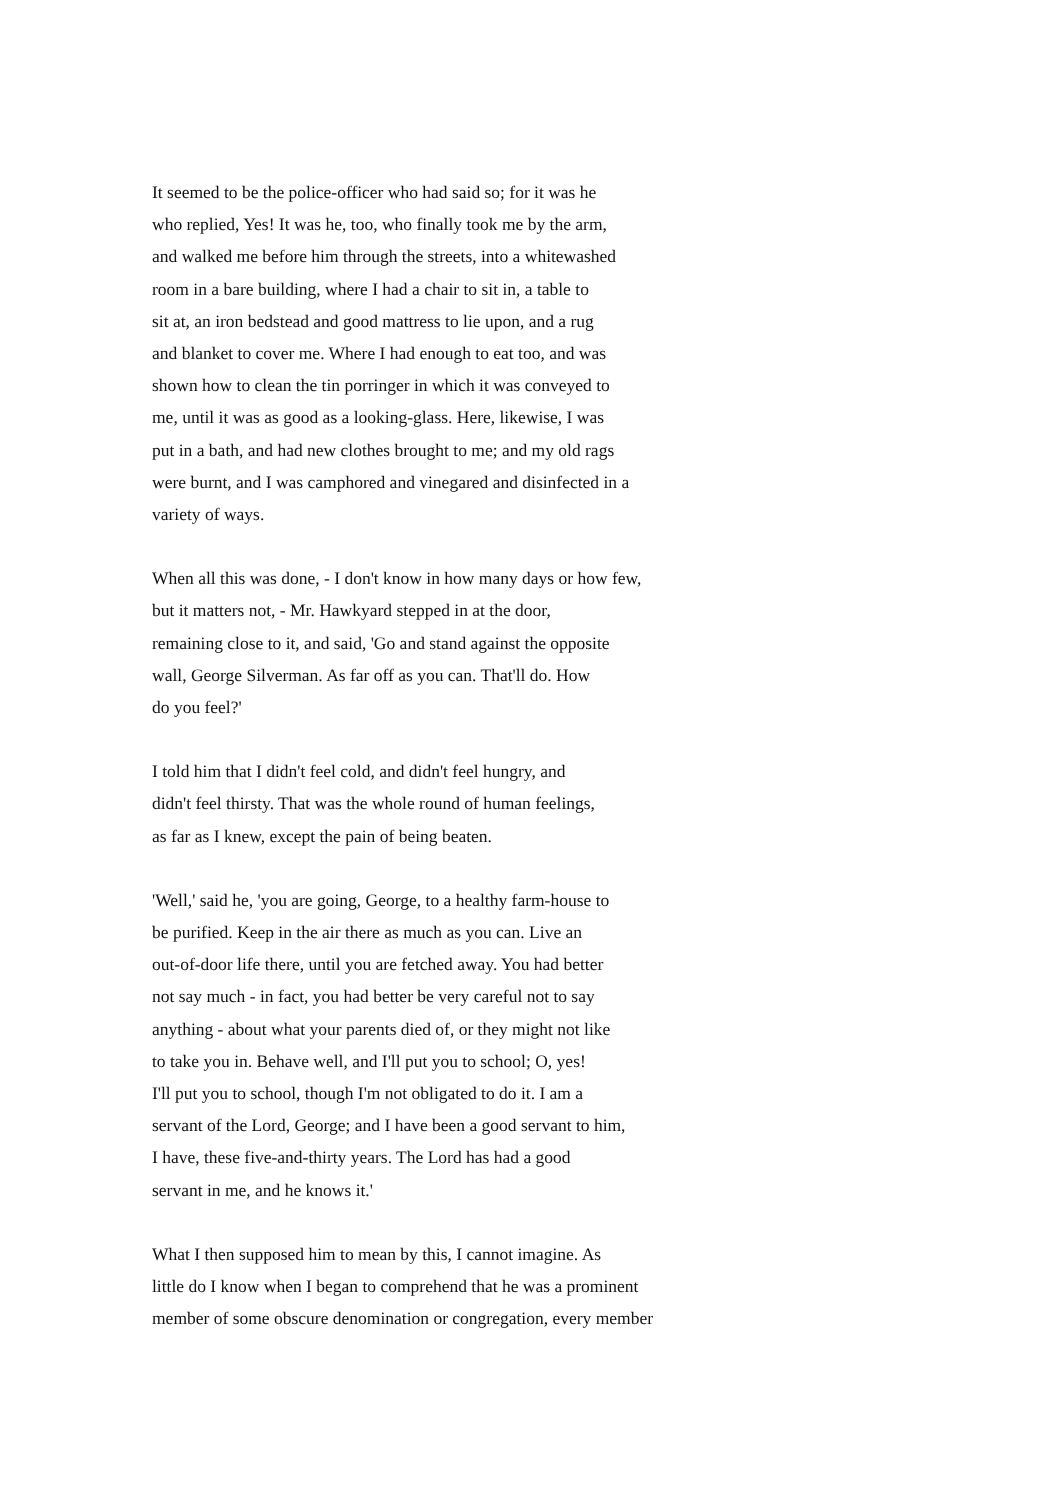It seemed to be the police-officer who had said so; for it was he who replied, Yes! It was he, too, who finally took me by the arm, and walked me before him through the streets, into a whitewashed room in a bare building, where I had a chair to sit in, a table to sit at, an iron bedstead and good mattress to lie upon, and a rug and blanket to cover me. Where I had enough to eat too, and was shown how to clean the tin porringer in which it was conveyed to me, until it was as good as a looking-glass. Here, likewise, I was put in a bath, and had new clothes brought to me; and my old rags were burnt, and I was camphored and vinegared and disinfected in a variety of ways.
When all this was done, - I don't know in how many days or how few, but it matters not, - Mr. Hawkyard stepped in at the door, remaining close to it, and said, 'Go and stand against the opposite wall, George Silverman. As far off as you can. That'll do. How do you feel?'
I told him that I didn't feel cold, and didn't feel hungry, and didn't feel thirsty. That was the whole round of human feelings, as far as I knew, except the pain of being beaten.
'Well,' said he, 'you are going, George, to a healthy farm-house to be purified. Keep in the air there as much as you can. Live an out-of-door life there, until you are fetched away. You had better not say much - in fact, you had better be very careful not to say anything - about what your parents died of, or they might not like to take you in. Behave well, and I'll put you to school; O, yes! I'll put you to school, though I'm not obligated to do it. I am a servant of the Lord, George; and I have been a good servant to him, I have, these five-and-thirty years. The Lord has had a good servant in me, and he knows it.'
What I then supposed him to mean by this, I cannot imagine. As little do I know when I began to comprehend that he was a prominent member of some obscure denomination or congregation, every member